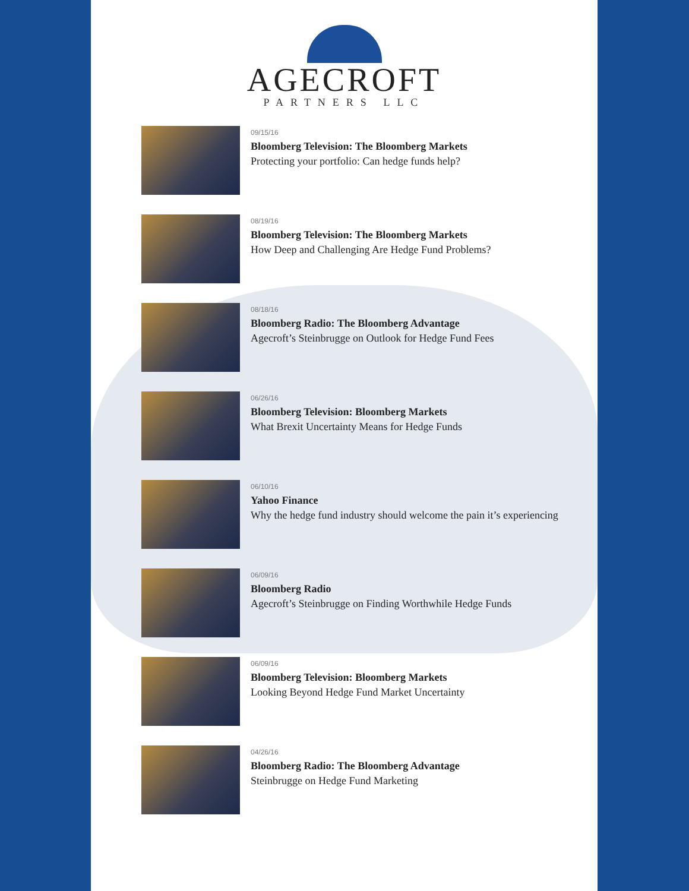AGECROFT
PARTNERS LLC
09/15/16
Bloomberg Television: The Bloomberg Markets
Protecting your portfolio: Can hedge funds help?
08/19/16
Bloomberg Television: The Bloomberg Markets
How Deep and Challenging Are Hedge Fund Problems?
08/18/16
Bloomberg Radio: The Bloomberg Advantage
Agecroft’s Steinbrugge on Outlook for Hedge Fund Fees
06/26/16
Bloomberg Television: Bloomberg Markets
What Brexit Uncertainty Means for Hedge Funds
06/10/16
Yahoo Finance
Why the hedge fund industry should welcome the pain it’s experiencing
06/09/16
Bloomberg Radio
Agecroft’s Steinbrugge on Finding Worthwhile Hedge Funds
06/09/16
Bloomberg Television: Bloomberg Markets
Looking Beyond Hedge Fund Market Uncertainty
04/26/16
Bloomberg Radio: The Bloomberg Advantage
Steinbrugge on Hedge Fund Marketing